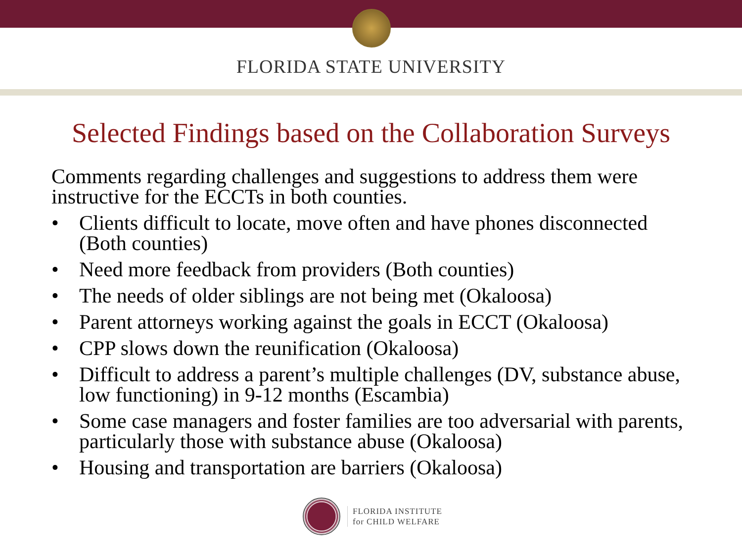FLORIDA STATE UNIVERSITY
Selected Findings based on the Collaboration Surveys
Comments regarding challenges and suggestions to address them were instructive for the ECCTs in both counties.
• Clients difficult to locate, move often and have phones disconnected (Both counties)
• Need more feedback from providers (Both counties)
• The needs of older siblings are not being met (Okaloosa)
• Parent attorneys working against the goals in ECCT (Okaloosa)
• CPP slows down the reunification (Okaloosa)
• Difficult to address a parent’s multiple challenges (DV, substance abuse, low functioning) in 9-12 months (Escambia)
• Some case managers and foster families are too adversarial with parents, particularly those with substance abuse (Okaloosa)
• Housing and transportation are barriers (Okaloosa)
FLORIDA INSTITUTE
for CHILD WELFARE